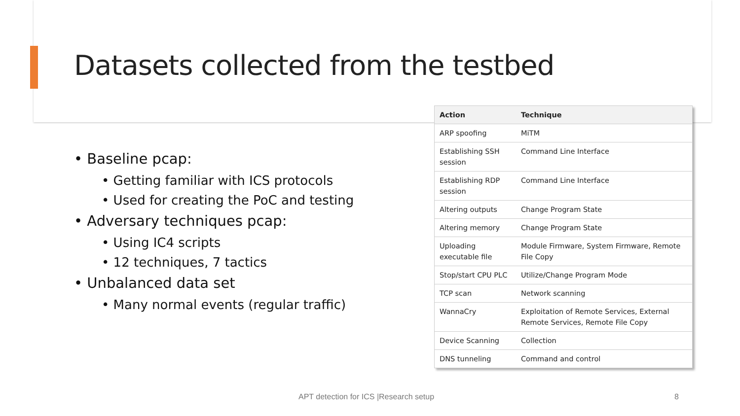Datasets collected from the testbed
• Baseline pcap:
• Getting familiar with ICS protocols
• Used for creating the PoC and testing
• Adversary techniques pcap:
• Using IC4 scripts
• 12 techniques, 7 tactics
• Unbalanced data set
• Many normal events (regular traffic)
| Action | Technique |
| --- | --- |
| ARP spoofing | MiTM |
| Establishing SSH session | Command Line Interface |
| Establishing RDP session | Command Line Interface |
| Altering outputs | Change Program State |
| Altering memory | Change Program State |
| Uploading executable file | Module Firmware, System Firmware, Remote File Copy |
| Stop/start CPU PLC | Utilize/Change Program Mode |
| TCP scan | Network scanning |
| WannaCry | Exploitation of Remote Services, External Remote Services, Remote File Copy |
| Device Scanning | Collection |
| DNS tunneling | Command and control |
APT detection for ICS |Research setup
8